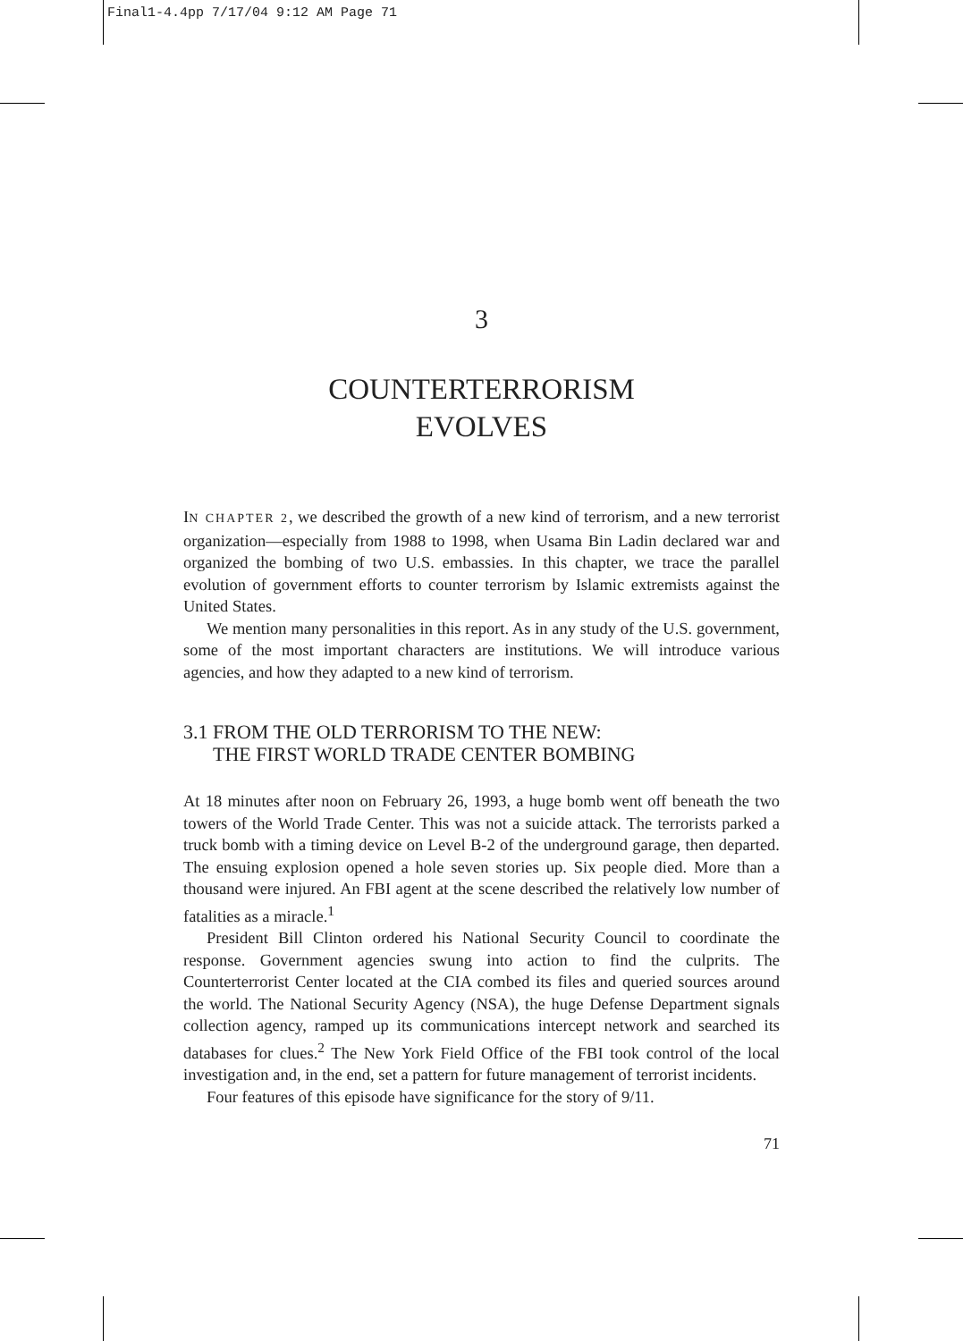Final1-4.4pp 7/17/04 9:12 AM Page 71
3
COUNTERTERRORISM
EVOLVES
IN CHAPTER 2, we described the growth of a new kind of terrorism, and a new terrorist organization—especially from 1988 to 1998, when Usama Bin Ladin declared war and organized the bombing of two U.S. embassies. In this chapter, we trace the parallel evolution of government efforts to counter terrorism by Islamic extremists against the United States.
We mention many personalities in this report. As in any study of the U.S. government, some of the most important characters are institutions. We will introduce various agencies, and how they adapted to a new kind of terrorism.
3.1 FROM THE OLD TERRORISM TO THE NEW:
THE FIRST WORLD TRADE CENTER BOMBING
At 18 minutes after noon on February 26, 1993, a huge bomb went off beneath the two towers of the World Trade Center. This was not a suicide attack. The terrorists parked a truck bomb with a timing device on Level B-2 of the underground garage, then departed. The ensuing explosion opened a hole seven stories up. Six people died. More than a thousand were injured. An FBI agent at the scene described the relatively low number of fatalities as a miracle.<sup>1</sup>
President Bill Clinton ordered his National Security Council to coordinate the response. Government agencies swung into action to find the culprits. The Counterterrorist Center located at the CIA combed its files and queried sources around the world. The National Security Agency (NSA), the huge Defense Department signals collection agency, ramped up its communications intercept network and searched its databases for clues.<sup>2</sup> The New York Field Office of the FBI took control of the local investigation and, in the end, set a pattern for future management of terrorist incidents.
Four features of this episode have significance for the story of 9/11.
71